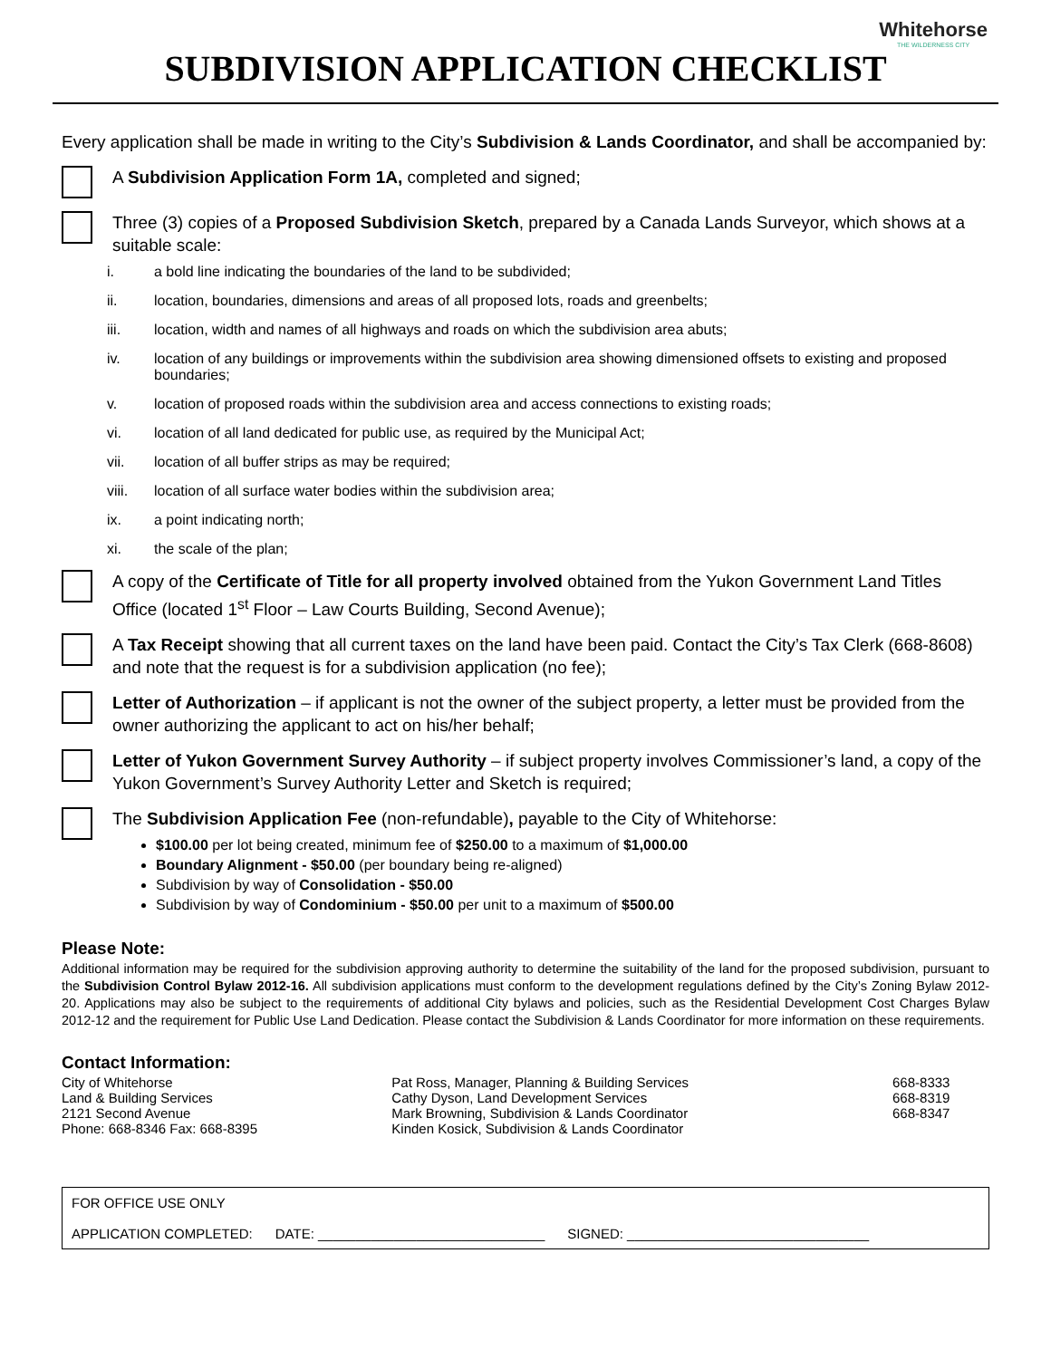Whitehorse
THE WILDERNESS CITY
SUBDIVISION APPLICATION CHECKLIST
Every application shall be made in writing to the City’s Subdivision & Lands Coordinator, and shall be accompanied by:
A Subdivision Application Form 1A, completed and signed;
Three (3) copies of a Proposed Subdivision Sketch, prepared by a Canada Lands Surveyor, which shows at a suitable scale:
i. a bold line indicating the boundaries of the land to be subdivided;
ii. location, boundaries, dimensions and areas of all proposed lots, roads and greenbelts;
iii. location, width and names of all highways and roads on which the subdivision area abuts;
iv. location of any buildings or improvements within the subdivision area showing dimensioned offsets to existing and proposed boundaries;
v. location of proposed roads within the subdivision area and access connections to existing roads;
vi. location of all land dedicated for public use, as required by the Municipal Act;
vii. location of all buffer strips as may be required;
viii. location of all surface water bodies within the subdivision area;
ix. a point indicating north;
xi. the scale of the plan;
A copy of the Certificate of Title for all property involved obtained from the Yukon Government Land Titles Office (located 1<sup>st</sup> Floor – Law Courts Building, Second Avenue);
A Tax Receipt showing that all current taxes on the land have been paid. Contact the City’s Tax Clerk (668-8608) and note that the request is for a subdivision application (no fee);
Letter of Authorization – if applicant is not the owner of the subject property, a letter must be provided from the owner authorizing the applicant to act on his/her behalf;
Letter of Yukon Government Survey Authority – if subject property involves Commissioner’s land, a copy of the Yukon Government’s Survey Authority Letter and Sketch is required;
The Subdivision Application Fee (non-refundable), payable to the City of Whitehorse:
$100.00 per lot being created, minimum fee of $250.00 to a maximum of $1,000.00
Boundary Alignment - $50.00 (per boundary being re-aligned)
Subdivision by way of Consolidation - $50.00
Subdivision by way of Condominium - $50.00 per unit to a maximum of $500.00
Please Note:
Additional information may be required for the subdivision approving authority to determine the suitability of the land for the proposed subdivision, pursuant to the Subdivision Control Bylaw 2012-16. All subdivision applications must conform to the development regulations defined by the City’s Zoning Bylaw 2012-20. Applications may also be subject to the requirements of additional City bylaws and policies, such as the Residential Development Cost Charges Bylaw 2012-12 and the requirement for Public Use Land Dedication. Please contact the Subdivision & Lands Coordinator for more information on these requirements.
Contact Information:
| City of Whitehorse | Pat Ross, Manager, Planning & Building Services | 668-8333 |
| Land & Building Services | Cathy Dyson, Land Development Services | 668-8319 |
| 2121 Second Avenue | Mark Browning, Subdivision & Lands Coordinator | 668-8347 |
| Phone: 668-8346 Fax: 668-8395 | Kinden Kosick, Subdivision & Lands Coordinator | |
FOR OFFICE USE ONLY
APPLICATION COMPLETED: DATE: ______________________________ SIGNED: ________________________________